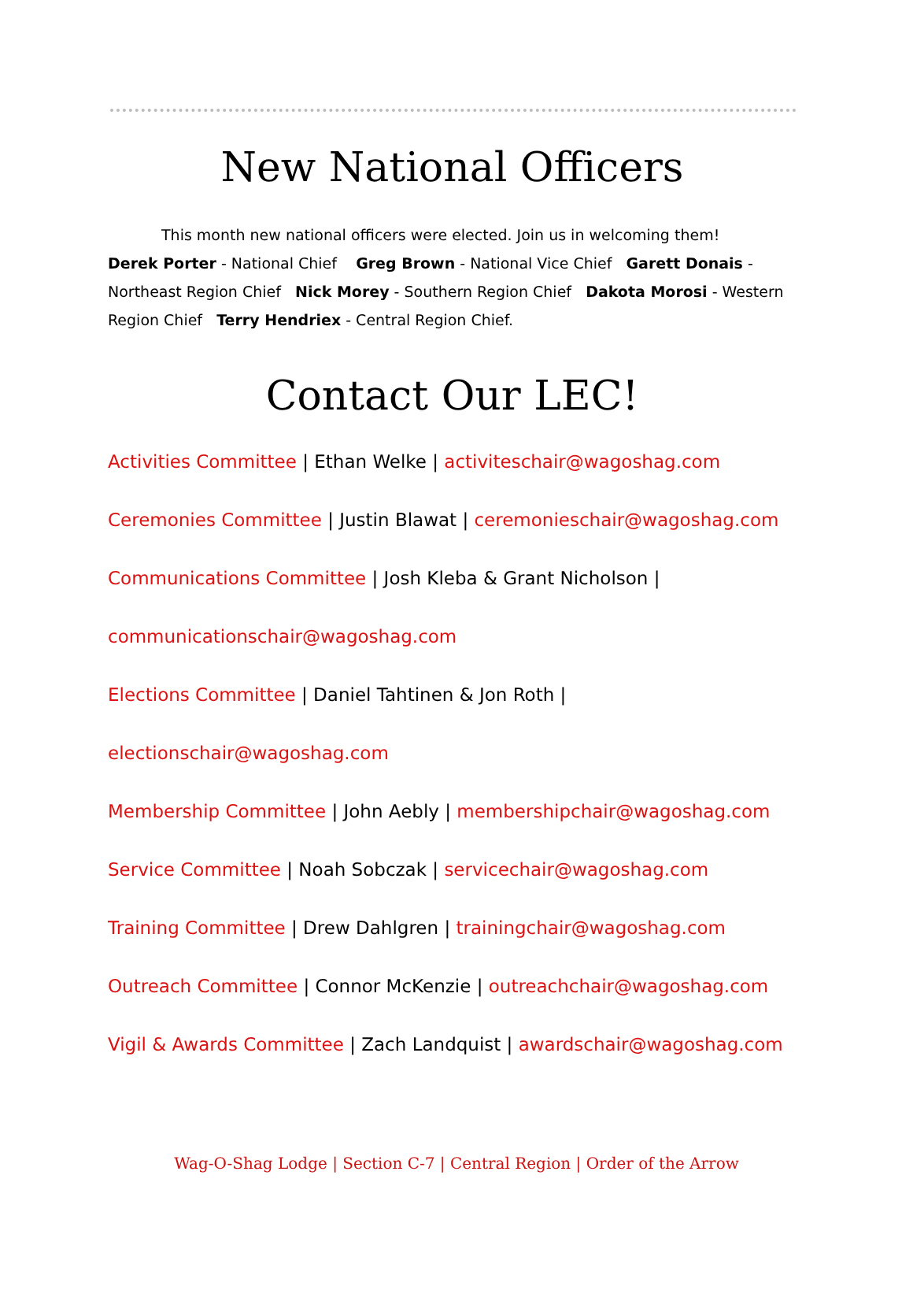New National Officers
This month new national officers were elected. Join us in welcoming them!
Derek Porter - National Chief Greg Brown - National Vice Chief Garett Donais - Northeast Region Chief Nick Morey - Southern Region Chief Dakota Morosi - Western Region Chief Terry Hendriex - Central Region Chief.
Contact Our LEC!
Activities Committee | Ethan Welke | activiteschair@wagoshag.com
Ceremonies Committee | Justin Blawat | ceremonieschair@wagoshag.com
Communications Committee | Josh Kleba & Grant Nicholson |
communicationschair@wagoshag.com
Elections Committee | Daniel Tahtinen & Jon Roth |
electionschair@wagoshag.com
Membership Committee | John Aebly | membershipchair@wagoshag.com
Service Committee | Noah Sobczak | servicechair@wagoshag.com
Training Committee | Drew Dahlgren | trainingchair@wagoshag.com
Outreach Committee | Connor McKenzie | outreachchair@wagoshag.com
Vigil & Awards Committee | Zach Landquist | awardschair@wagoshag.com
Wag-O-Shag Lodge | Section C-7 | Central Region | Order of the Arrow